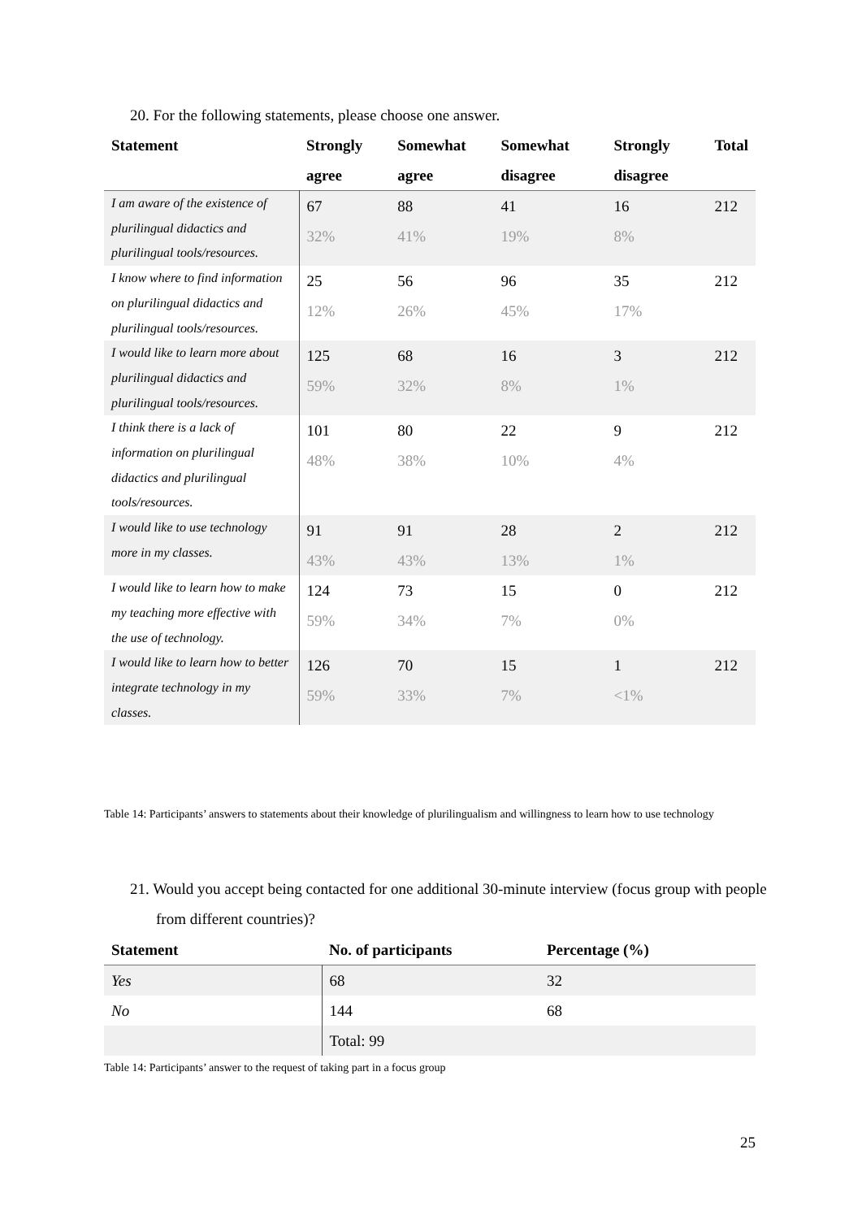20. For the following statements, please choose one answer.
| Statement | Strongly agree | Somewhat agree | Somewhat disagree | Strongly disagree | Total |
| --- | --- | --- | --- | --- | --- |
| I am aware of the existence of plurilingual didactics and plurilingual tools/resources. | 67 32% | 88 41% | 41 19% | 16 8% | 212 |
| I know where to find information on plurilingual didactics and plurilingual tools/resources. | 25 12% | 56 26% | 96 45% | 35 17% | 212 |
| I would like to learn more about plurilingual didactics and plurilingual tools/resources. | 125 59% | 68 32% | 16 8% | 3 1% | 212 |
| I think there is a lack of information on plurilingual didactics and plurilingual tools/resources. | 101 48% | 80 38% | 22 10% | 9 4% | 212 |
| I would like to use technology more in my classes. | 91 43% | 91 43% | 28 13% | 2 1% | 212 |
| I would like to learn how to make my teaching more effective with the use of technology. | 124 59% | 73 34% | 15 7% | 0 0% | 212 |
| I would like to learn how to better integrate technology in my classes. | 126 59% | 70 33% | 15 7% | 1 <1% | 212 |
Table 14: Participants’ answers to statements about their knowledge of plurilingualism and willingness to learn how to use technology
21. Would you accept being contacted for one additional 30-minute interview (focus group with people from different countries)?
| Statement | No. of participants | Percentage (%) |
| --- | --- | --- |
| Yes | 68 | 32 |
| No | 144 | 68 |
| | Total: 99 | |
Table 14: Participants’ answer to the request of taking part in a focus group
25